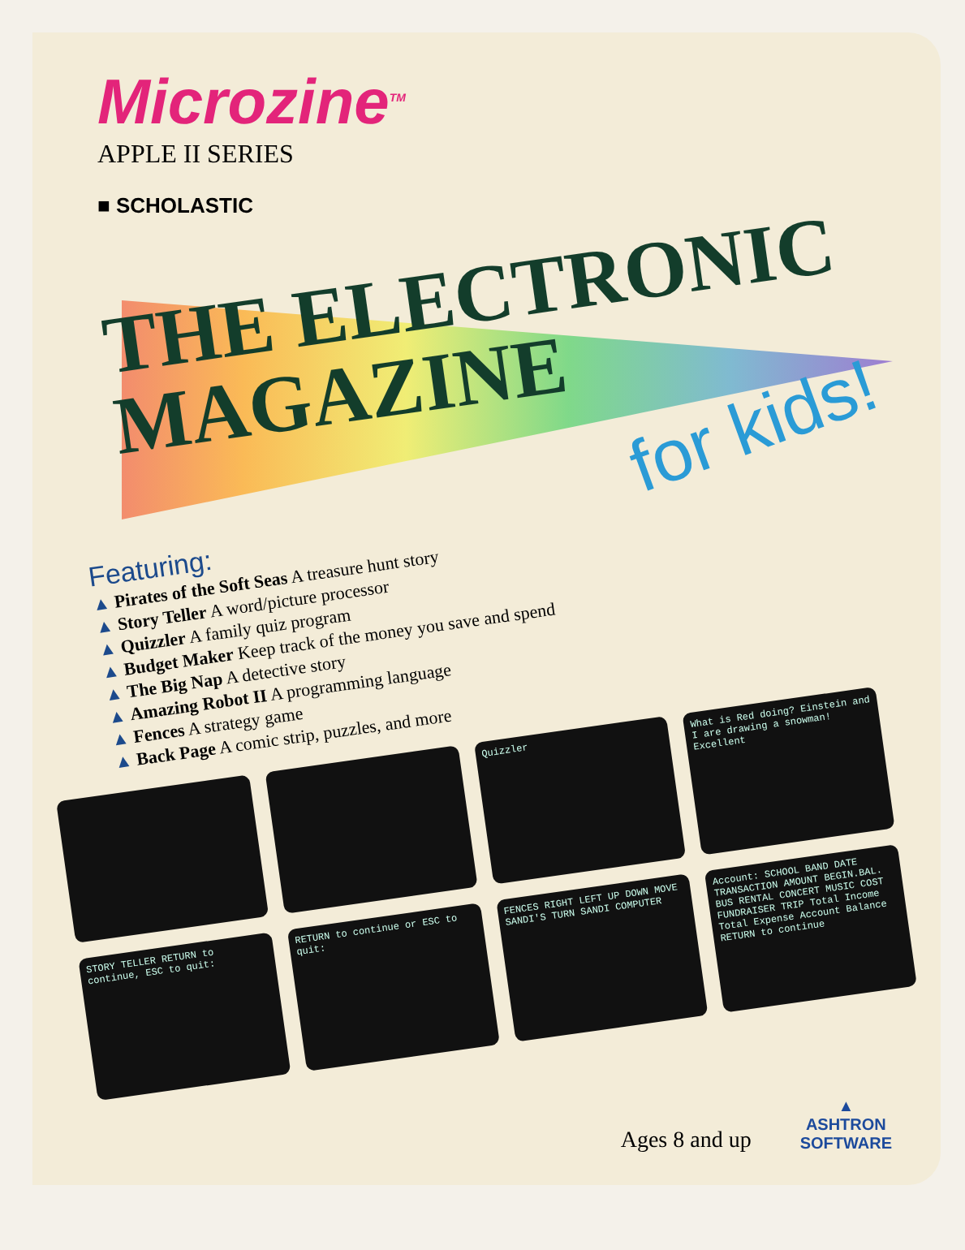Microzine<sup>TM</sup>
APPLE II SERIES
■ SCHOLASTIC
THE ELECTRONIC
MAGAZINE
for kids!
Featuring:
▲ Pirates of the Soft Seas A treasure hunt story
▲ Story Teller A word/picture processor
▲ Quizzler A family quiz program
▲ Budget Maker Keep track of the money you save and spend
▲ The Big Nap A detective story
▲ Amazing Robot II A programming language
▲ Fences A strategy game
▲ Back Page A comic strip, puzzles, and more
Quizzler
What is Red doing? Einstein and I are drawing a snowman! Excellent
STORY TELLER RETURN to continue, ESC to quit:
RETURN to continue or ESC to quit:
FENCES RIGHT LEFT UP DOWN MOVE SANDI'S TURN SANDI COMPUTER
Account: SCHOOL BAND DATE TRANSACTION AMOUNT BEGIN.BAL. BUS RENTAL CONCERT MUSIC COST FUNDRAISER TRIP Total Income Total Expense Account Balance RETURN to continue
Ages 8 and up
▲
ASHTRON
SOFTWARE